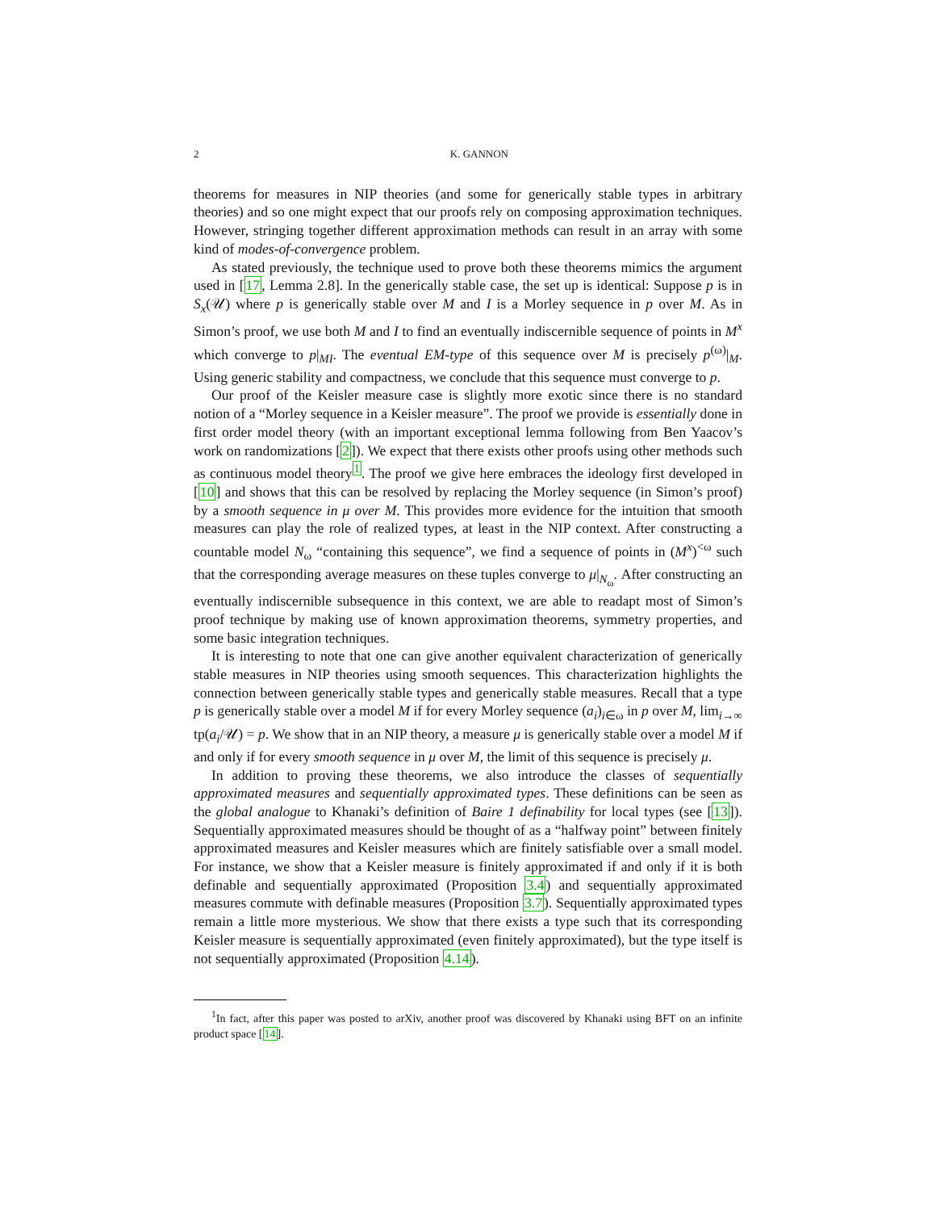2 K. GANNON
theorems for measures in NIP theories (and some for generically stable types in arbitrary theories) and so one might expect that our proofs rely on composing approximation techniques. However, stringing together different approximation methods can result in an array with some kind of modes-of-convergence problem.
As stated previously, the technique used to prove both these theorems mimics the argument used in [17, Lemma 2.8]. In the generically stable case, the set up is identical: Suppose p is in S<sub>x</sub>(𝒰) where p is generically stable over M and I is a Morley sequence in p over M. As in Simon’s proof, we use both M and I to find an eventually indiscernible sequence of points in M<sup>x</sup> which converge to p|<sub>MI</sub>. The eventual EM-type of this sequence over M is precisely p<sup>(ω)</sup>|<sub>M</sub>. Using generic stability and compactness, we conclude that this sequence must converge to p.
Our proof of the Keisler measure case is slightly more exotic since there is no standard notion of a “Morley sequence in a Keisler measure”. The proof we provide is essentially done in first order model theory (with an important exceptional lemma following from Ben Yaacov’s work on randomizations [2]). We expect that there exists other proofs using other methods such as continuous model theory<sup>1</sup>. The proof we give here embraces the ideology first developed in [10] and shows that this can be resolved by replacing the Morley sequence (in Simon’s proof) by a smooth sequence in μ over M. This provides more evidence for the intuition that smooth measures can play the role of realized types, at least in the NIP context. After constructing a countable model N<sub>ω</sub> “containing this sequence”, we find a sequence of points in (M<sup>x</sup>)<sup><ω</sup> such that the corresponding average measures on these tuples converge to μ|<sub>N<sub>ω</sub></sub>. After constructing an eventually indiscernible subsequence in this context, we are able to readapt most of Simon’s proof technique by making use of known approximation theorems, symmetry properties, and some basic integration techniques.
It is interesting to note that one can give another equivalent characterization of generically stable measures in NIP theories using smooth sequences. This characterization highlights the connection between generically stable types and generically stable measures. Recall that a type p is generically stable over a model M if for every Morley sequence (a<sub>i</sub>)<sub>i∈ω</sub> in p over M, lim<sub>i→∞</sub> tp(a<sub>i</sub>/𝒰) = p. We show that in an NIP theory, a measure μ is generically stable over a model M if and only if for every smooth sequence in μ over M, the limit of this sequence is precisely μ.
In addition to proving these theorems, we also introduce the classes of sequentially approximated measures and sequentially approximated types. These definitions can be seen as the global analogue to Khanaki’s definition of Baire 1 definability for local types (see [13]). Sequentially approximated measures should be thought of as a “halfway point” between finitely approximated measures and Keisler measures which are finitely satisfiable over a small model. For instance, we show that a Keisler measure is finitely approximated if and only if it is both definable and sequentially approximated (Proposition 3.4) and sequentially approximated measures commute with definable measures (Proposition 3.7). Sequentially approximated types remain a little more mysterious. We show that there exists a type such that its corresponding Keisler measure is sequentially approximated (even finitely approximated), but the type itself is not sequentially approximated (Proposition 4.14).
<sup>1</sup> In fact, after this paper was posted to arXiv, another proof was discovered by Khanaki using BFT on an infinite product space [14].